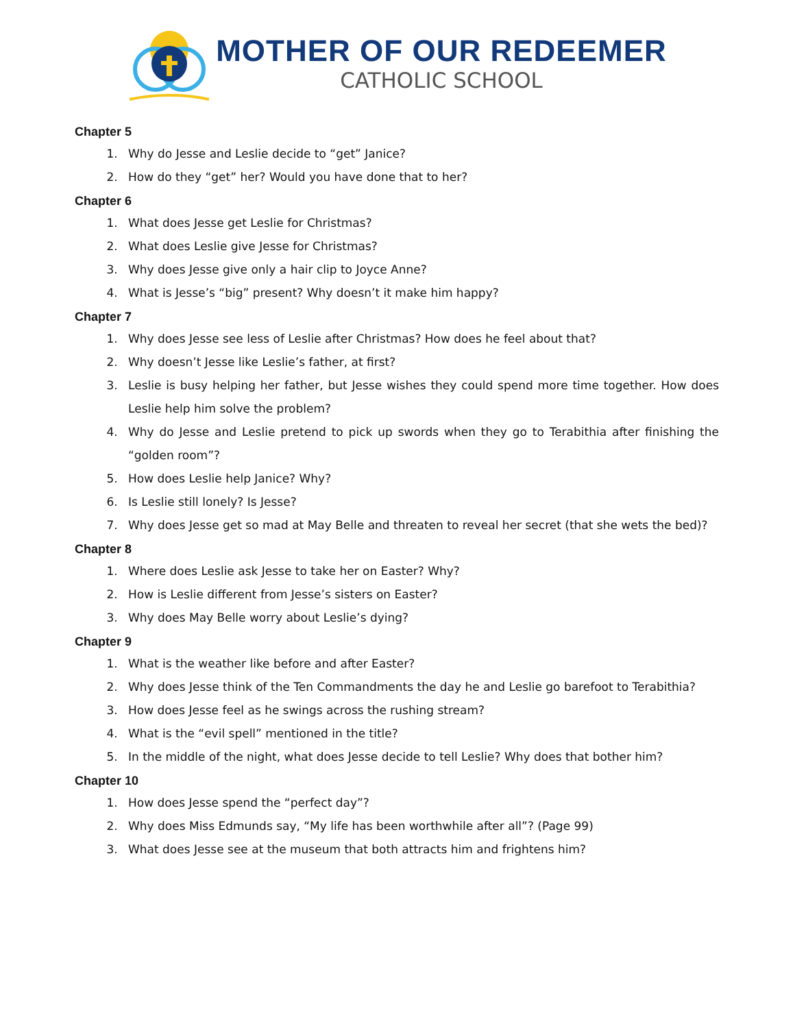MOTHER OF OUR REDEEMER
CATHOLIC SCHOOL
Chapter 5
1. Why do Jesse and Leslie decide to “get” Janice?
2. How do they “get” her? Would you have done that to her?
Chapter 6
1. What does Jesse get Leslie for Christmas?
2. What does Leslie give Jesse for Christmas?
3. Why does Jesse give only a hair clip to Joyce Anne?
4. What is Jesse’s “big” present? Why doesn’t it make him happy?
Chapter 7
1. Why does Jesse see less of Leslie after Christmas? How does he feel about that?
2. Why doesn’t Jesse like Leslie’s father, at first?
3. Leslie is busy helping her father, but Jesse wishes they could spend more time together. How does Leslie help him solve the problem?
4. Why do Jesse and Leslie pretend to pick up swords when they go to Terabithia after finishing the “golden room”?
5. How does Leslie help Janice? Why?
6. Is Leslie still lonely? Is Jesse?
7. Why does Jesse get so mad at May Belle and threaten to reveal her secret (that she wets the bed)?
Chapter 8
1. Where does Leslie ask Jesse to take her on Easter? Why?
2. How is Leslie different from Jesse’s sisters on Easter?
3. Why does May Belle worry about Leslie’s dying?
Chapter 9
1. What is the weather like before and after Easter?
2. Why does Jesse think of the Ten Commandments the day he and Leslie go barefoot to Terabithia?
3. How does Jesse feel as he swings across the rushing stream?
4. What is the “evil spell” mentioned in the title?
5. In the middle of the night, what does Jesse decide to tell Leslie? Why does that bother him?
Chapter 10
1. How does Jesse spend the “perfect day”?
2. Why does Miss Edmunds say, “My life has been worthwhile after all”? (Page 99)
3. What does Jesse see at the museum that both attracts him and frightens him?